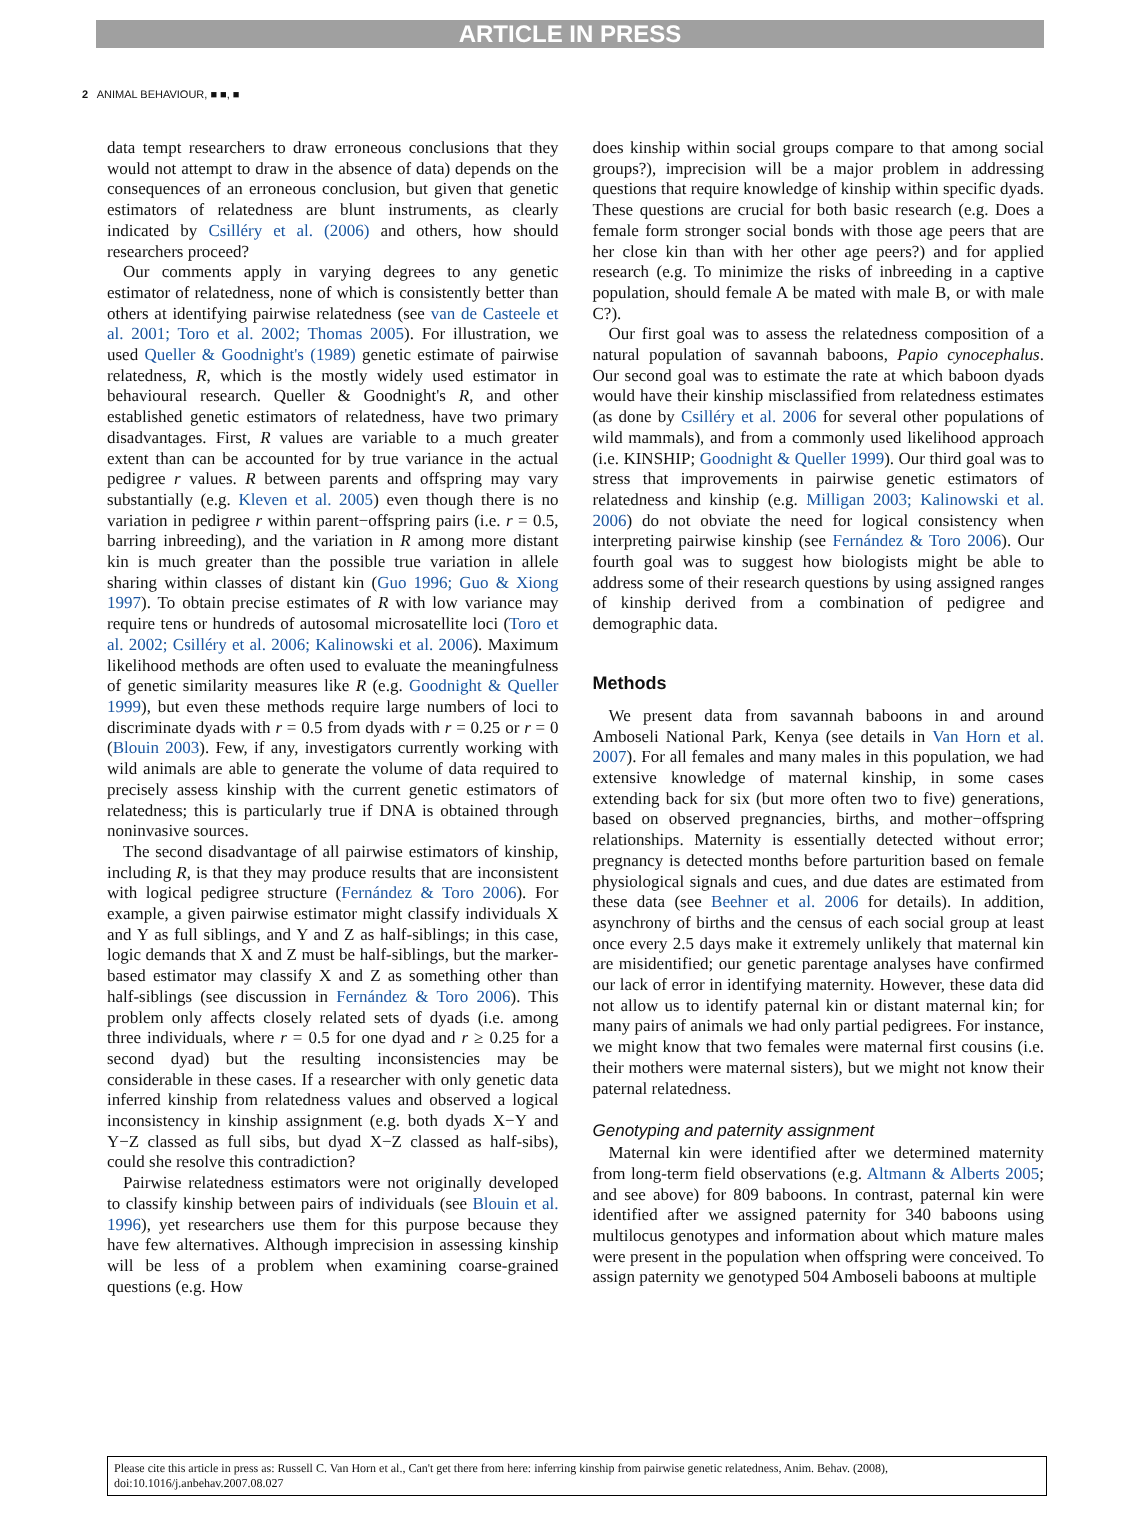ARTICLE IN PRESS
2 ANIMAL BEHAVIOUR, ■ ■, ■
data tempt researchers to draw erroneous conclusions that they would not attempt to draw in the absence of data) depends on the consequences of an erroneous conclusion, but given that genetic estimators of relatedness are blunt instruments, as clearly indicated by Csilléry et al. (2006) and others, how should researchers proceed?
Our comments apply in varying degrees to any genetic estimator of relatedness, none of which is consistently better than others at identifying pairwise relatedness (see van de Casteele et al. 2001; Toro et al. 2002; Thomas 2005). For illustration, we used Queller & Goodnight's (1989) genetic estimate of pairwise relatedness, R, which is the mostly widely used estimator in behavioural research. Queller & Goodnight's R, and other established genetic estimators of relatedness, have two primary disadvantages. First, R values are variable to a much greater extent than can be accounted for by true variance in the actual pedigree r values. R between parents and offspring may vary substantially (e.g. Kleven et al. 2005) even though there is no variation in pedigree r within parent−offspring pairs (i.e. r = 0.5, barring inbreeding), and the variation in R among more distant kin is much greater than the possible true variation in allele sharing within classes of distant kin (Guo 1996; Guo & Xiong 1997). To obtain precise estimates of R with low variance may require tens or hundreds of autosomal microsatellite loci (Toro et al. 2002; Csilléry et al. 2006; Kalinowski et al. 2006). Maximum likelihood methods are often used to evaluate the meaningfulness of genetic similarity measures like R (e.g. Goodnight & Queller 1999), but even these methods require large numbers of loci to discriminate dyads with r = 0.5 from dyads with r = 0.25 or r = 0 (Blouin 2003). Few, if any, investigators currently working with wild animals are able to generate the volume of data required to precisely assess kinship with the current genetic estimators of relatedness; this is particularly true if DNA is obtained through noninvasive sources.
The second disadvantage of all pairwise estimators of kinship, including R, is that they may produce results that are inconsistent with logical pedigree structure (Fernández & Toro 2006). For example, a given pairwise estimator might classify individuals X and Y as full siblings, and Y and Z as half-siblings; in this case, logic demands that X and Z must be half-siblings, but the marker-based estimator may classify X and Z as something other than half-siblings (see discussion in Fernández & Toro 2006). This problem only affects closely related sets of dyads (i.e. among three individuals, where r = 0.5 for one dyad and r ≥ 0.25 for a second dyad) but the resulting inconsistencies may be considerable in these cases. If a researcher with only genetic data inferred kinship from relatedness values and observed a logical inconsistency in kinship assignment (e.g. both dyads X−Y and Y−Z classed as full sibs, but dyad X−Z classed as half-sibs), could she resolve this contradiction?
Pairwise relatedness estimators were not originally developed to classify kinship between pairs of individuals (see Blouin et al. 1996), yet researchers use them for this purpose because they have few alternatives. Although imprecision in assessing kinship will be less of a problem when examining coarse-grained questions (e.g. How
does kinship within social groups compare to that among social groups?), imprecision will be a major problem in addressing questions that require knowledge of kinship within specific dyads. These questions are crucial for both basic research (e.g. Does a female form stronger social bonds with those age peers that are her close kin than with her other age peers?) and for applied research (e.g. To minimize the risks of inbreeding in a captive population, should female A be mated with male B, or with male C?).
Our first goal was to assess the relatedness composition of a natural population of savannah baboons, Papio cynocephalus. Our second goal was to estimate the rate at which baboon dyads would have their kinship misclassified from relatedness estimates (as done by Csilléry et al. 2006 for several other populations of wild mammals), and from a commonly used likelihood approach (i.e. KINSHIP; Goodnight & Queller 1999). Our third goal was to stress that improvements in pairwise genetic estimators of relatedness and kinship (e.g. Milligan 2003; Kalinowski et al. 2006) do not obviate the need for logical consistency when interpreting pairwise kinship (see Fernández & Toro 2006). Our fourth goal was to suggest how biologists might be able to address some of their research questions by using assigned ranges of kinship derived from a combination of pedigree and demographic data.
Methods
We present data from savannah baboons in and around Amboseli National Park, Kenya (see details in Van Horn et al. 2007). For all females and many males in this population, we had extensive knowledge of maternal kinship, in some cases extending back for six (but more often two to five) generations, based on observed pregnancies, births, and mother−offspring relationships. Maternity is essentially detected without error; pregnancy is detected months before parturition based on female physiological signals and cues, and due dates are estimated from these data (see Beehner et al. 2006 for details). In addition, asynchrony of births and the census of each social group at least once every 2.5 days make it extremely unlikely that maternal kin are misidentified; our genetic parentage analyses have confirmed our lack of error in identifying maternity. However, these data did not allow us to identify paternal kin or distant maternal kin; for many pairs of animals we had only partial pedigrees. For instance, we might know that two females were maternal first cousins (i.e. their mothers were maternal sisters), but we might not know their paternal relatedness.
Genotyping and paternity assignment
Maternal kin were identified after we determined maternity from long-term field observations (e.g. Altmann & Alberts 2005; and see above) for 809 baboons. In contrast, paternal kin were identified after we assigned paternity for 340 baboons using multilocus genotypes and information about which mature males were present in the population when offspring were conceived. To assign paternity we genotyped 504 Amboseli baboons at multiple
Please cite this article in press as: Russell C. Van Horn et al., Can't get there from here: inferring kinship from pairwise genetic relatedness, Anim. Behav. (2008), doi:10.1016/j.anbehav.2007.08.027